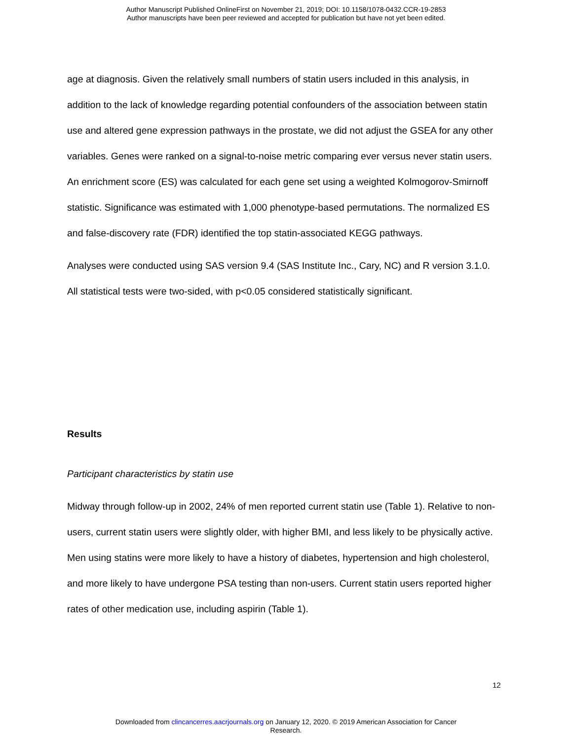Author Manuscript Published OnlineFirst on November 21, 2019; DOI: 10.1158/1078-0432.CCR-19-2853
Author manuscripts have been peer reviewed and accepted for publication but have not yet been edited.
age at diagnosis. Given the relatively small numbers of statin users included in this analysis, in addition to the lack of knowledge regarding potential confounders of the association between statin use and altered gene expression pathways in the prostate, we did not adjust the GSEA for any other variables. Genes were ranked on a signal-to-noise metric comparing ever versus never statin users. An enrichment score (ES) was calculated for each gene set using a weighted Kolmogorov-Smirnoff statistic. Significance was estimated with 1,000 phenotype-based permutations. The normalized ES and false-discovery rate (FDR) identified the top statin-associated KEGG pathways.
Analyses were conducted using SAS version 9.4 (SAS Institute Inc., Cary, NC) and R version 3.1.0. All statistical tests were two-sided, with p<0.05 considered statistically significant.
Results
Participant characteristics by statin use
Midway through follow-up in 2002, 24% of men reported current statin use (Table 1). Relative to non-users, current statin users were slightly older, with higher BMI, and less likely to be physically active. Men using statins were more likely to have a history of diabetes, hypertension and high cholesterol, and more likely to have undergone PSA testing than non-users. Current statin users reported higher rates of other medication use, including aspirin (Table 1).
12
Downloaded from clincancerres.aacrjournals.org on January 12, 2020. © 2019 American Association for Cancer
Research.